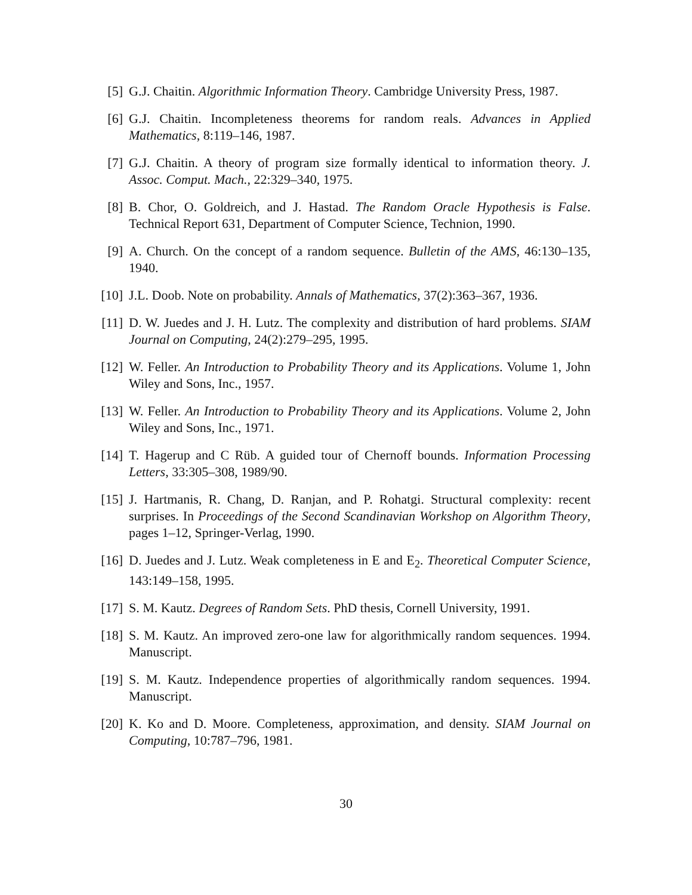[5] G.J. Chaitin. Algorithmic Information Theory. Cambridge University Press, 1987.
[6] G.J. Chaitin. Incompleteness theorems for random reals. Advances in Applied Mathematics, 8:119–146, 1987.
[7] G.J. Chaitin. A theory of program size formally identical to information theory. J. Assoc. Comput. Mach., 22:329–340, 1975.
[8] B. Chor, O. Goldreich, and J. Hastad. The Random Oracle Hypothesis is False. Technical Report 631, Department of Computer Science, Technion, 1990.
[9] A. Church. On the concept of a random sequence. Bulletin of the AMS, 46:130–135, 1940.
[10] J.L. Doob. Note on probability. Annals of Mathematics, 37(2):363–367, 1936.
[11] D. W. Juedes and J. H. Lutz. The complexity and distribution of hard problems. SIAM Journal on Computing, 24(2):279–295, 1995.
[12] W. Feller. An Introduction to Probability Theory and its Applications. Volume 1, John Wiley and Sons, Inc., 1957.
[13] W. Feller. An Introduction to Probability Theory and its Applications. Volume 2, John Wiley and Sons, Inc., 1971.
[14] T. Hagerup and C Rüb. A guided tour of Chernoff bounds. Information Processing Letters, 33:305–308, 1989/90.
[15] J. Hartmanis, R. Chang, D. Ranjan, and P. Rohatgi. Structural complexity: recent surprises. In Proceedings of the Second Scandinavian Workshop on Algorithm Theory, pages 1–12, Springer-Verlag, 1990.
[16] D. Juedes and J. Lutz. Weak completeness in E and E<sub>2</sub>. Theoretical Computer Science, 143:149–158, 1995.
[17] S. M. Kautz. Degrees of Random Sets. PhD thesis, Cornell University, 1991.
[18] S. M. Kautz. An improved zero-one law for algorithmically random sequences. 1994. Manuscript.
[19] S. M. Kautz. Independence properties of algorithmically random sequences. 1994. Manuscript.
[20] K. Ko and D. Moore. Completeness, approximation, and density. SIAM Journal on Computing, 10:787–796, 1981.
30